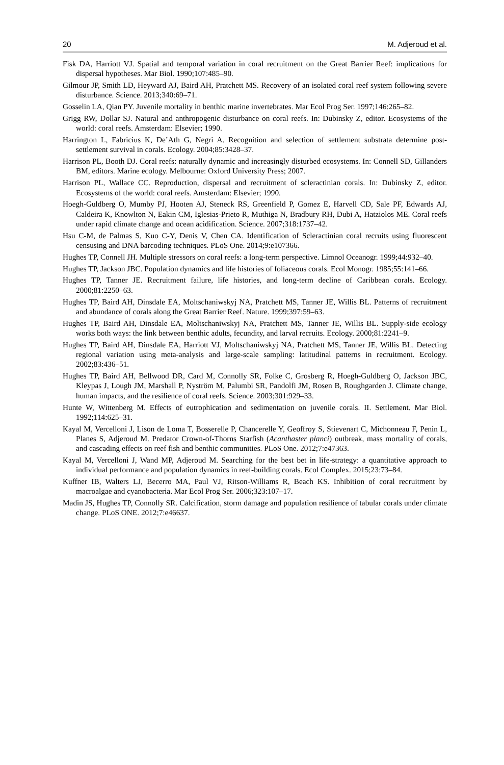20 M. Adjeroud et al.
Fisk DA, Harriott VJ. Spatial and temporal variation in coral recruitment on the Great Barrier Reef: implications for dispersal hypotheses. Mar Biol. 1990;107:485–90.
Gilmour JP, Smith LD, Heyward AJ, Baird AH, Pratchett MS. Recovery of an isolated coral reef system following severe disturbance. Science. 2013;340:69–71.
Gosselin LA, Qian PY. Juvenile mortality in benthic marine invertebrates. Mar Ecol Prog Ser. 1997;146:265–82.
Grigg RW, Dollar SJ. Natural and anthropogenic disturbance on coral reefs. In: Dubinsky Z, editor. Ecosystems of the world: coral reefs. Amsterdam: Elsevier; 1990.
Harrington L, Fabricius K, De’Ath G, Negri A. Recognition and selection of settlement substrata determine post-settlement survival in corals. Ecology. 2004;85:3428–37.
Harrison PL, Booth DJ. Coral reefs: naturally dynamic and increasingly disturbed ecosystems. In: Connell SD, Gillanders BM, editors. Marine ecology. Melbourne: Oxford University Press; 2007.
Harrison PL, Wallace CC. Reproduction, dispersal and recruitment of scleractinian corals. In: Dubinsky Z, editor. Ecosystems of the world: coral reefs. Amsterdam: Elsevier; 1990.
Hoegh-Guldberg O, Mumby PJ, Hooten AJ, Steneck RS, Greenfield P, Gomez E, Harvell CD, Sale PF, Edwards AJ, Caldeira K, Knowlton N, Eakin CM, Iglesias-Prieto R, Muthiga N, Bradbury RH, Dubi A, Hatziolos ME. Coral reefs under rapid climate change and ocean acidification. Science. 2007;318:1737–42.
Hsu C-M, de Palmas S, Kuo C-Y, Denis V, Chen CA. Identification of Scleractinian coral recruits using fluorescent censusing and DNA barcoding techniques. PLoS One. 2014;9:e107366.
Hughes TP, Connell JH. Multiple stressors on coral reefs: a long-term perspective. Limnol Oceanogr. 1999;44:932–40.
Hughes TP, Jackson JBC. Population dynamics and life histories of foliaceous corals. Ecol Monogr. 1985;55:141–66.
Hughes TP, Tanner JE. Recruitment failure, life histories, and long-term decline of Caribbean corals. Ecology. 2000;81:2250–63.
Hughes TP, Baird AH, Dinsdale EA, Moltschaniwskyj NA, Pratchett MS, Tanner JE, Willis BL. Patterns of recruitment and abundance of corals along the Great Barrier Reef. Nature. 1999;397:59–63.
Hughes TP, Baird AH, Dinsdale EA, Moltschaniwskyj NA, Pratchett MS, Tanner JE, Willis BL. Supply-side ecology works both ways: the link between benthic adults, fecundity, and larval recruits. Ecology. 2000;81:2241–9.
Hughes TP, Baird AH, Dinsdale EA, Harriott VJ, Moltschaniwskyj NA, Pratchett MS, Tanner JE, Willis BL. Detecting regional variation using meta-analysis and large-scale sampling: latitudinal patterns in recruitment. Ecology. 2002;83:436–51.
Hughes TP, Baird AH, Bellwood DR, Card M, Connolly SR, Folke C, Grosberg R, Hoegh-Guldberg O, Jackson JBC, Kleypas J, Lough JM, Marshall P, Nyström M, Palumbi SR, Pandolfi JM, Rosen B, Roughgarden J. Climate change, human impacts, and the resilience of coral reefs. Science. 2003;301:929–33.
Hunte W, Wittenberg M. Effects of eutrophication and sedimentation on juvenile corals. II. Settlement. Mar Biol. 1992;114:625–31.
Kayal M, Vercelloni J, Lison de Loma T, Bosserelle P, Chancerelle Y, Geoffroy S, Stievenart C, Michonneau F, Penin L, Planes S, Adjeroud M. Predator Crown-of-Thorns Starfish (Acanthaster planci) outbreak, mass mortality of corals, and cascading effects on reef fish and benthic communities. PLoS One. 2012;7:e47363.
Kayal M, Vercelloni J, Wand MP, Adjeroud M. Searching for the best bet in life-strategy: a quantitative approach to individual performance and population dynamics in reef-building corals. Ecol Complex. 2015;23:73–84.
Kuffner IB, Walters LJ, Becerro MA, Paul VJ, Ritson-Williams R, Beach KS. Inhibition of coral recruitment by macroalgae and cyanobacteria. Mar Ecol Prog Ser. 2006;323:107–17.
Madin JS, Hughes TP, Connolly SR. Calcification, storm damage and population resilience of tabular corals under climate change. PLoS ONE. 2012;7:e46637.